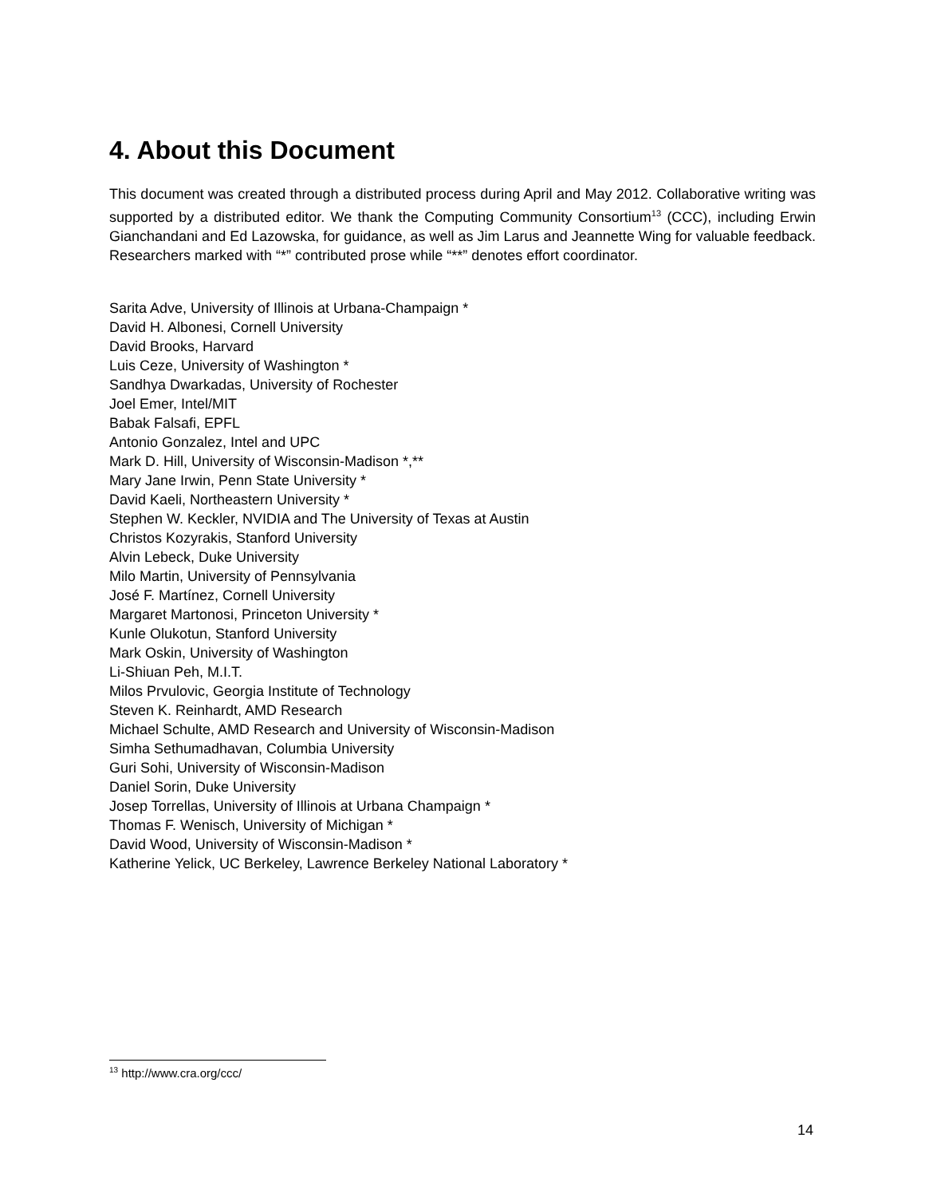4. About this Document
This document was created through a distributed process during April and May 2012. Collaborative writing was supported by a distributed editor. We thank the Computing Community Consortium<sup>13</sup> (CCC), including Erwin Gianchandani and Ed Lazowska, for guidance, as well as Jim Larus and Jeannette Wing for valuable feedback. Researchers marked with “*” contributed prose while “**” denotes effort coordinator.
Sarita Adve, University of Illinois at Urbana-Champaign *
David H. Albonesi, Cornell University
David Brooks, Harvard
Luis Ceze, University of Washington *
Sandhya Dwarkadas, University of Rochester
Joel Emer, Intel/MIT
Babak Falsafi, EPFL
Antonio Gonzalez, Intel and UPC
Mark D. Hill, University of Wisconsin-Madison *,**
Mary Jane Irwin, Penn State University *
David Kaeli, Northeastern University *
Stephen W. Keckler, NVIDIA and The University of Texas at Austin
Christos Kozyrakis, Stanford University
Alvin Lebeck, Duke University
Milo Martin, University of Pennsylvania
José F. Martínez, Cornell University
Margaret Martonosi, Princeton University *
Kunle Olukotun, Stanford University
Mark Oskin, University of Washington
Li-Shiuan Peh, M.I.T.
Milos Prvulovic, Georgia Institute of Technology
Steven K. Reinhardt, AMD Research
Michael Schulte, AMD Research and University of Wisconsin-Madison
Simha Sethumadhavan, Columbia University
Guri Sohi, University of Wisconsin-Madison
Daniel Sorin, Duke University
Josep Torrellas, University of Illinois at Urbana Champaign *
Thomas F. Wenisch, University of Michigan *
David Wood, University of Wisconsin-Madison *
Katherine Yelick, UC Berkeley, Lawrence Berkeley National Laboratory *
<sup>13</sup> http://www.cra.org/ccc/
14